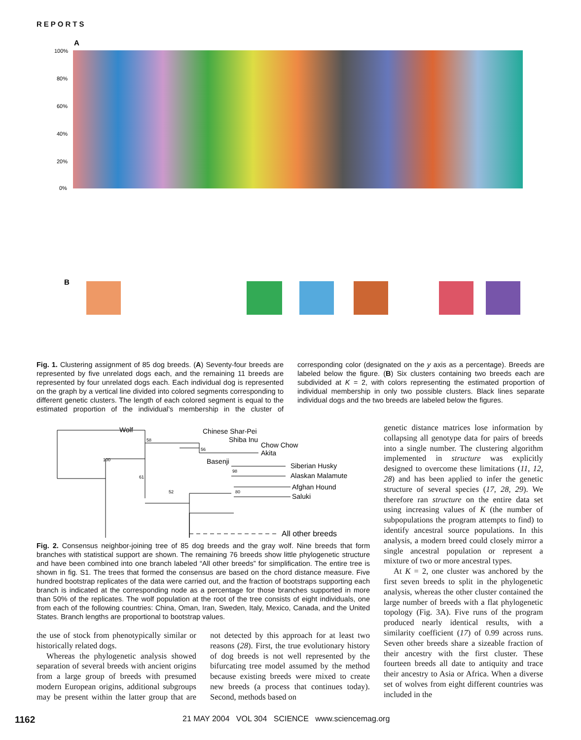REPORTS
A
100%
80%
60%
40%
20%
0%
B
Fig. 1. Clustering assignment of 85 dog breeds. (A) Seventy-four breeds are represented by five unrelated dogs each, and the remaining 11 breeds are represented by four unrelated dogs each. Each individual dog is represented on the graph by a vertical line divided into colored segments corresponding to different genetic clusters. The length of each colored segment is equal to the estimated proportion of the individual’s membership in the cluster of corresponding color (designated on the y axis as a percentage). Breeds are labeled below the figure. (B) Six clusters containing two breeds each are subdivided at K = 2, with colors representing the estimated proportion of individual membership in only two possible clusters. Black lines separate individual dogs and the two breeds are labeled below the figures.
Wolf
Chinese Shar-Pei
Shiba Inu
Chow Chow
Akita
Basenji
Siberian Husky
Alaskan Malamute
Afghan Hound
Saluki
All other breeds
58
56
100
61
98
52
80
Fig. 2. Consensus neighbor-joining tree of 85 dog breeds and the gray wolf. Nine breeds that form branches with statistical support are shown. The remaining 76 breeds show little phylogenetic structure and have been combined into one branch labeled “All other breeds” for simplification. The entire tree is shown in fig. S1. The trees that formed the consensus are based on the chord distance measure. Five hundred bootstrap replicates of the data were carried out, and the fraction of bootstraps supporting each branch is indicated at the corresponding node as a percentage for those branches supported in more than 50% of the replicates. The wolf population at the root of the tree consists of eight individuals, one from each of the following countries: China, Oman, Iran, Sweden, Italy, Mexico, Canada, and the United States. Branch lengths are proportional to bootstrap values.
the use of stock from phenotypically similar or historically related dogs.
Whereas the phylogenetic analysis showed separation of several breeds with ancient origins from a large group of breeds with presumed modern European origins, additional subgroups may be present within the latter group that are not detected by this approach for at least two reasons (28). First, the true evolutionary history of dog breeds is not well represented by the bifurcating tree model assumed by the method because existing breeds were mixed to create new breeds (a process that continues today). Second, methods based on
genetic distance matrices lose information by collapsing all genotype data for pairs of breeds into a single number. The clustering algorithm implemented in structure was explicitly designed to overcome these limitations (11, 12, 28) and has been applied to infer the genetic structure of several species (17, 28, 29). We therefore ran structure on the entire data set using increasing values of K (the number of subpopulations the program attempts to find) to identify ancestral source populations. In this analysis, a modern breed could closely mirror a single ancestral population or represent a mixture of two or more ancestral types.
At K = 2, one cluster was anchored by the first seven breeds to split in the phylogenetic analysis, whereas the other cluster contained the large number of breeds with a flat phylogenetic topology (Fig. 3A). Five runs of the program produced nearly identical results, with a similarity coefficient (17) of 0.99 across runs. Seven other breeds share a sizeable fraction of their ancestry with the first cluster. These fourteen breeds all date to antiquity and trace their ancestry to Asia or Africa. When a diverse set of wolves from eight different countries was included in the
1162 21 MAY 2004 VOL 304 SCIENCE www.sciencemag.org